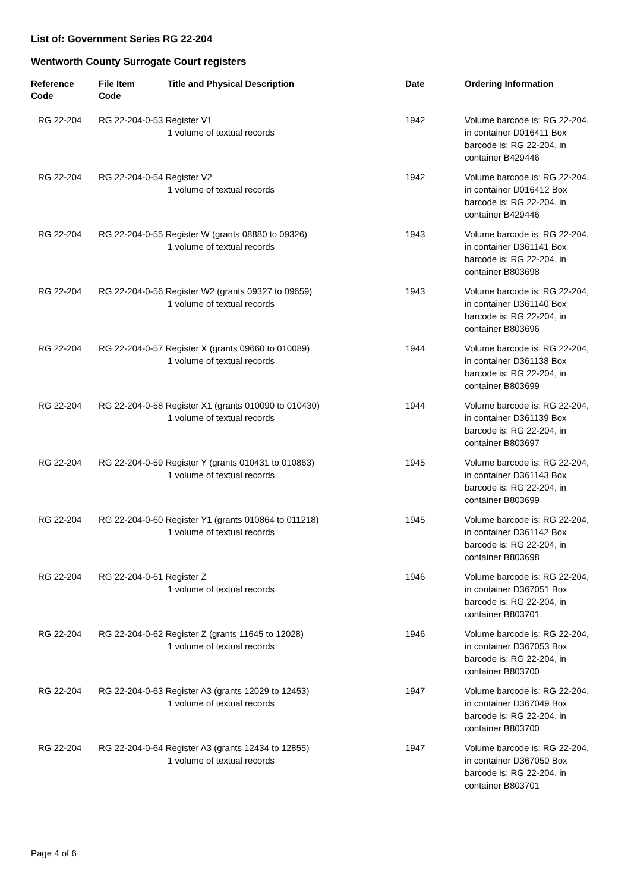List of: Government Series RG 22-204
Wentworth County Surrogate Court registers
| Reference Code | File Item Code | Title and Physical Description | Date | Ordering Information |
| --- | --- | --- | --- | --- |
| RG 22-204 | RG 22-204-0-53 Register V1 1 volume of textual records | | 1942 | Volume barcode is: RG 22-204, in container D016411 Box barcode is: RG 22-204, in container B429446 |
| RG 22-204 | RG 22-204-0-54 Register V2 1 volume of textual records | | 1942 | Volume barcode is: RG 22-204, in container D016412 Box barcode is: RG 22-204, in container B429446 |
| RG 22-204 | RG 22-204-0-55 Register W (grants 08880 to 09326) 1 volume of textual records | | 1943 | Volume barcode is: RG 22-204, in container D361141 Box barcode is: RG 22-204, in container B803698 |
| RG 22-204 | RG 22-204-0-56 Register W2 (grants 09327 to 09659) 1 volume of textual records | | 1943 | Volume barcode is: RG 22-204, in container D361140 Box barcode is: RG 22-204, in container B803696 |
| RG 22-204 | RG 22-204-0-57 Register X (grants 09660 to 010089) 1 volume of textual records | | 1944 | Volume barcode is: RG 22-204, in container D361138 Box barcode is: RG 22-204, in container B803699 |
| RG 22-204 | RG 22-204-0-58 Register X1 (grants 010090 to 010430) 1 volume of textual records | | 1944 | Volume barcode is: RG 22-204, in container D361139 Box barcode is: RG 22-204, in container B803697 |
| RG 22-204 | RG 22-204-0-59 Register Y (grants 010431 to 010863) 1 volume of textual records | | 1945 | Volume barcode is: RG 22-204, in container D361143 Box barcode is: RG 22-204, in container B803699 |
| RG 22-204 | RG 22-204-0-60 Register Y1 (grants 010864 to 011218) 1 volume of textual records | | 1945 | Volume barcode is: RG 22-204, in container D361142 Box barcode is: RG 22-204, in container B803698 |
| RG 22-204 | RG 22-204-0-61 Register Z 1 volume of textual records | | 1946 | Volume barcode is: RG 22-204, in container D367051 Box barcode is: RG 22-204, in container B803701 |
| RG 22-204 | RG 22-204-0-62 Register Z (grants 11645 to 12028) 1 volume of textual records | | 1946 | Volume barcode is: RG 22-204, in container D367053 Box barcode is: RG 22-204, in container B803700 |
| RG 22-204 | RG 22-204-0-63 Register A3 (grants 12029 to 12453) 1 volume of textual records | | 1947 | Volume barcode is: RG 22-204, in container D367049 Box barcode is: RG 22-204, in container B803700 |
| RG 22-204 | RG 22-204-0-64 Register A3 (grants 12434 to 12855) 1 volume of textual records | | 1947 | Volume barcode is: RG 22-204, in container D367050 Box barcode is: RG 22-204, in container B803701 |
Page 4 of 6